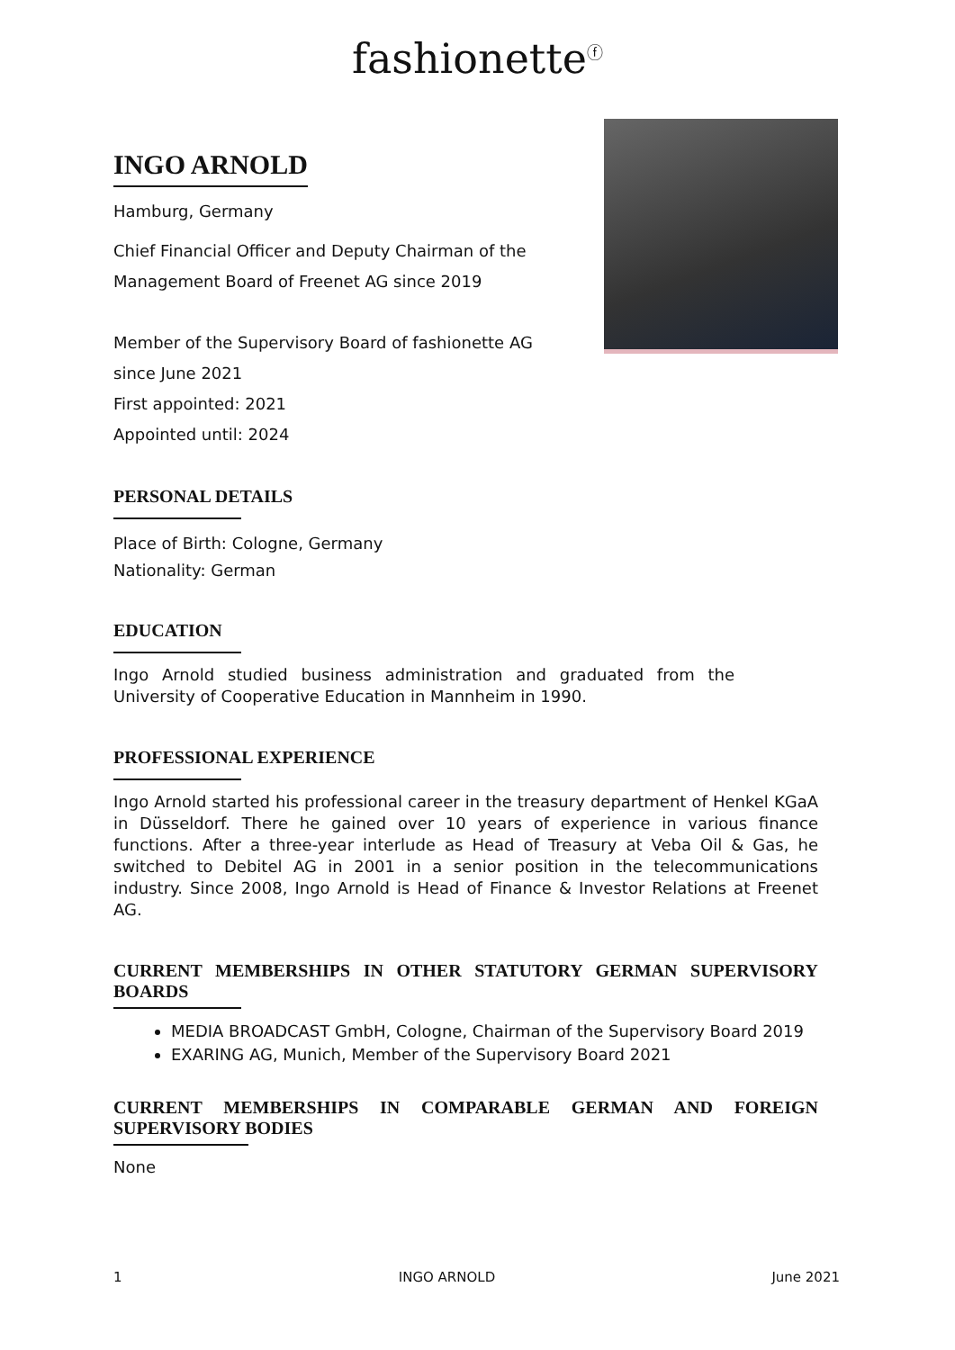fashionette<sup>ⓕ</sup>
INGO ARNOLD
Hamburg, Germany
Chief Financial Officer and Deputy Chairman of the
Management Board of Freenet AG since 2019
Member of the Supervisory Board of fashionette AG
since June 2021
First appointed: 2021
Appointed until: 2024
PERSONAL DETAILS
Place of Birth: Cologne, Germany
Nationality: German
EDUCATION
Ingo Arnold studied business administration and graduated from the University of Cooperative Education in Mannheim in 1990.
PROFESSIONAL EXPERIENCE
Ingo Arnold started his professional career in the treasury department of Henkel KGaA in Düsseldorf. There he gained over 10 years of experience in various finance functions. After a three-year interlude as Head of Treasury at Veba Oil & Gas, he switched to Debitel AG in 2001 in a senior position in the telecommunications industry. Since 2008, Ingo Arnold is Head of Finance & Investor Relations at Freenet AG.
CURRENT MEMBERSHIPS IN OTHER STATUTORY GERMAN SUPERVISORY BOARDS
MEDIA BROADCAST GmbH, Cologne, Chairman of the Supervisory Board 2019
EXARING AG, Munich, Member of the Supervisory Board 2021
CURRENT MEMBERSHIPS IN COMPARABLE GERMAN AND FOREIGN SUPERVISORY BODIES
None
1 INGO ARNOLD June 2021